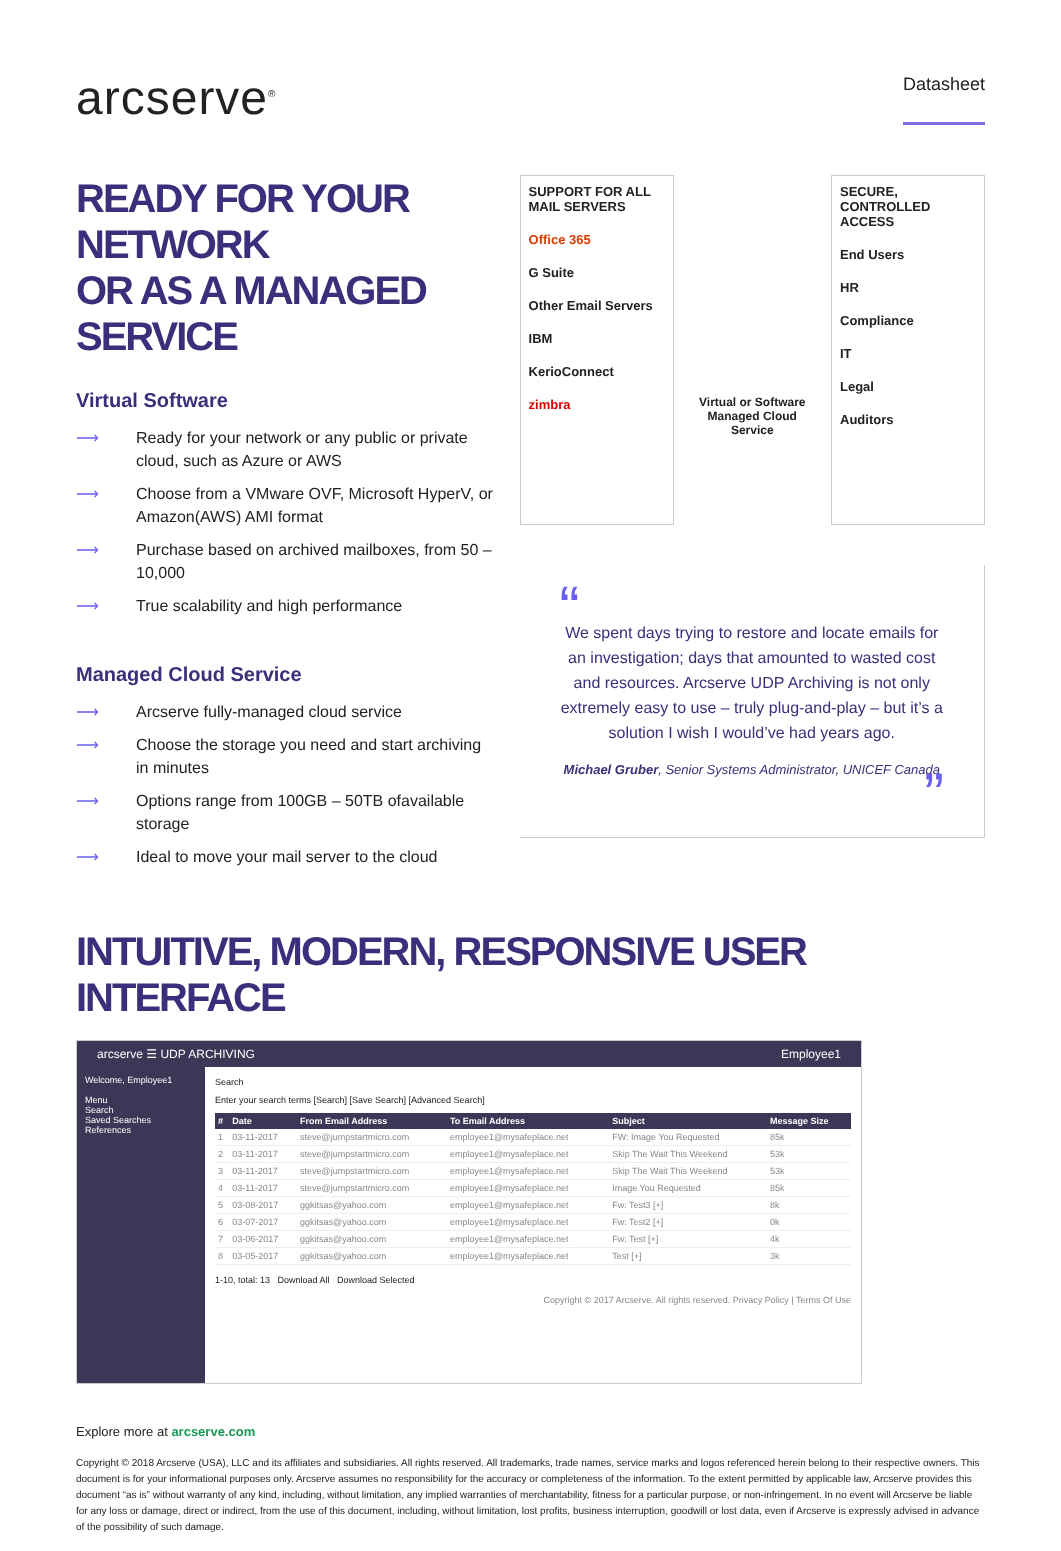arcserve<sup>®</sup>
Datasheet
READY FOR YOUR NETWORK
OR AS A MANAGED SERVICE
Virtual Software
⟶ Ready for your network or any public or private cloud, such as Azure or AWS
⟶ Choose from a VMware OVF, Microsoft HyperV, or Amazon(AWS) AMI format
⟶ Purchase based on archived mailboxes, from 50 – 10,000
⟶ True scalability and high performance
Managed Cloud Service
⟶ Arcserve fully-managed cloud service
⟶ Choose the storage you need and start archiving in minutes
⟶ Options range from 100GB – 50TB ofavailable storage
⟶ Ideal to move your mail server to the cloud
SUPPORT FOR ALL MAIL SERVERS
Office 365
G Suite
Other Email Servers
IBM
KerioConnect
zimbra
Virtual or Software
Managed Cloud
Service
SECURE, CONTROLLED ACCESS
End Users
HR
Compliance
IT
Legal
Auditors
“
We spent days trying to restore and locate emails for an investigation; days that amounted to wasted cost and resources. Arcserve UDP Archiving is not only extremely easy to use – truly plug-and-play – but it’s a solution I wish I would’ve had years ago.
Michael Gruber, Senior Systems Administrator, UNICEF Canada
”
INTUITIVE, MODERN, RESPONSIVE USER INTERFACE
arcserve ☰ UDP ARCHIVING Employee1
Welcome, Employee1
Menu
Search
Saved Searches
References
Search
Enter your search terms [Search] [Save Search] [Advanced Search]
| # | Date | From Email Address | To Email Address | Subject | Message Size |
| --- | --- | --- | --- | --- | --- |
| 1 | 03-11-2017 | steve@jumpstartmicro.com | employee1@mysafeplace.net | FW: Image You Requested | 85k |
| 2 | 03-11-2017 | steve@jumpstartmicro.com | employee1@mysafeplace.net | Skip The Wait This Weekend | 53k |
| 3 | 03-11-2017 | steve@jumpstartmicro.com | employee1@mysafeplace.net | Skip The Wait This Weekend | 53k |
| 4 | 03-11-2017 | steve@jumpstartmicro.com | employee1@mysafeplace.net | Image You Requested | 85k |
| 5 | 03-08-2017 | ggkitsas@yahoo.com | employee1@mysafeplace.net | Fw: Test3 [+] | 8k |
| 6 | 03-07-2017 | ggkitsas@yahoo.com | employee1@mysafeplace.net | Fw: Test2 [+] | 0k |
| 7 | 03-06-2017 | ggkitsas@yahoo.com | employee1@mysafeplace.net | Fw: Test [+] | 4k |
| 8 | 03-05-2017 | ggkitsas@yahoo.com | employee1@mysafeplace.net | Test [+] | 3k |
1-10, total: 13 Download All Download Selected
Copyright © 2017 Arcserve. All rights reserved. Privacy Policy | Terms Of Use
Explore more at arcserve.com
Copyright © 2018 Arcserve (USA), LLC and its affiliates and subsidiaries. All rights reserved. All trademarks, trade names, service marks and logos referenced herein belong to their respective owners. This document is for your informational purposes only. Arcserve assumes no responsibility for the accuracy or completeness of the information. To the extent permitted by applicable law, Arcserve provides this document “as is” without warranty of any kind, including, without limitation, any implied warranties of merchantability, fitness for a particular purpose, or non-infringement. In no event will Arcserve be liable for any loss or damage, direct or indirect, from the use of this document, including, without limitation, lost profits, business interruption, goodwill or lost data, even if Arcserve is expressly advised in advance of the possibility of such damage.